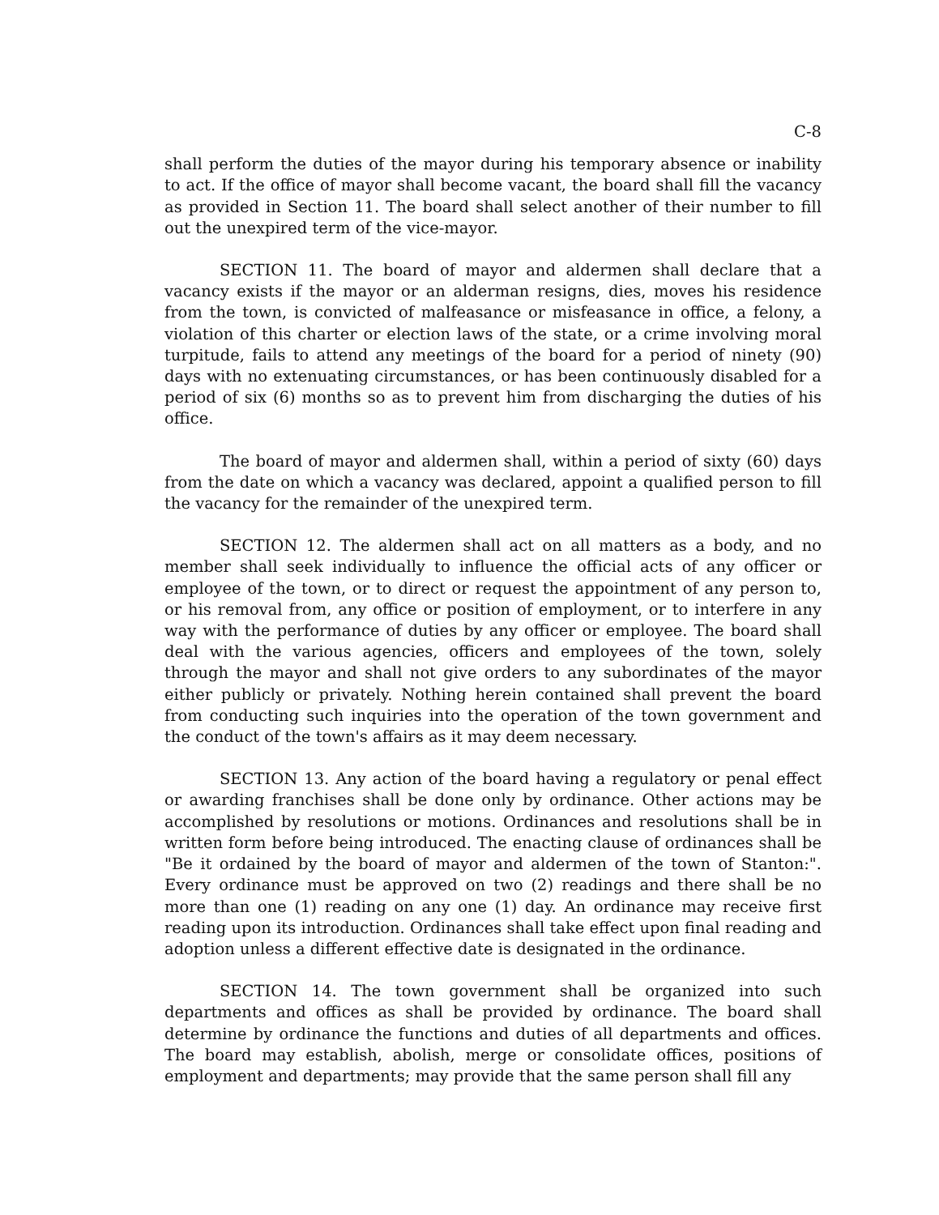C-8
shall perform the duties of the mayor during his temporary absence or inability to act. If the office of mayor shall become vacant, the board shall fill the vacancy as provided in Section 11. The board shall select another of their number to fill out the unexpired term of the vice-mayor.
SECTION 11. The board of mayor and aldermen shall declare that a vacancy exists if the mayor or an alderman resigns, dies, moves his residence from the town, is convicted of malfeasance or misfeasance in office, a felony, a violation of this charter or election laws of the state, or a crime involving moral turpitude, fails to attend any meetings of the board for a period of ninety (90) days with no extenuating circumstances, or has been continuously disabled for a period of six (6) months so as to prevent him from discharging the duties of his office.
The board of mayor and aldermen shall, within a period of sixty (60) days from the date on which a vacancy was declared, appoint a qualified person to fill the vacancy for the remainder of the unexpired term.
SECTION 12. The aldermen shall act on all matters as a body, and no member shall seek individually to influence the official acts of any officer or employee of the town, or to direct or request the appointment of any person to, or his removal from, any office or position of employment, or to interfere in any way with the performance of duties by any officer or employee. The board shall deal with the various agencies, officers and employees of the town, solely through the mayor and shall not give orders to any subordinates of the mayor either publicly or privately. Nothing herein contained shall prevent the board from conducting such inquiries into the operation of the town government and the conduct of the town's affairs as it may deem necessary.
SECTION 13. Any action of the board having a regulatory or penal effect or awarding franchises shall be done only by ordinance. Other actions may be accomplished by resolutions or motions. Ordinances and resolutions shall be in written form before being introduced. The enacting clause of ordinances shall be "Be it ordained by the board of mayor and aldermen of the town of Stanton:". Every ordinance must be approved on two (2) readings and there shall be no more than one (1) reading on any one (1) day. An ordinance may receive first reading upon its introduction. Ordinances shall take effect upon final reading and adoption unless a different effective date is designated in the ordinance.
SECTION 14. The town government shall be organized into such departments and offices as shall be provided by ordinance. The board shall determine by ordinance the functions and duties of all departments and offices. The board may establish, abolish, merge or consolidate offices, positions of employment and departments; may provide that the same person shall fill any